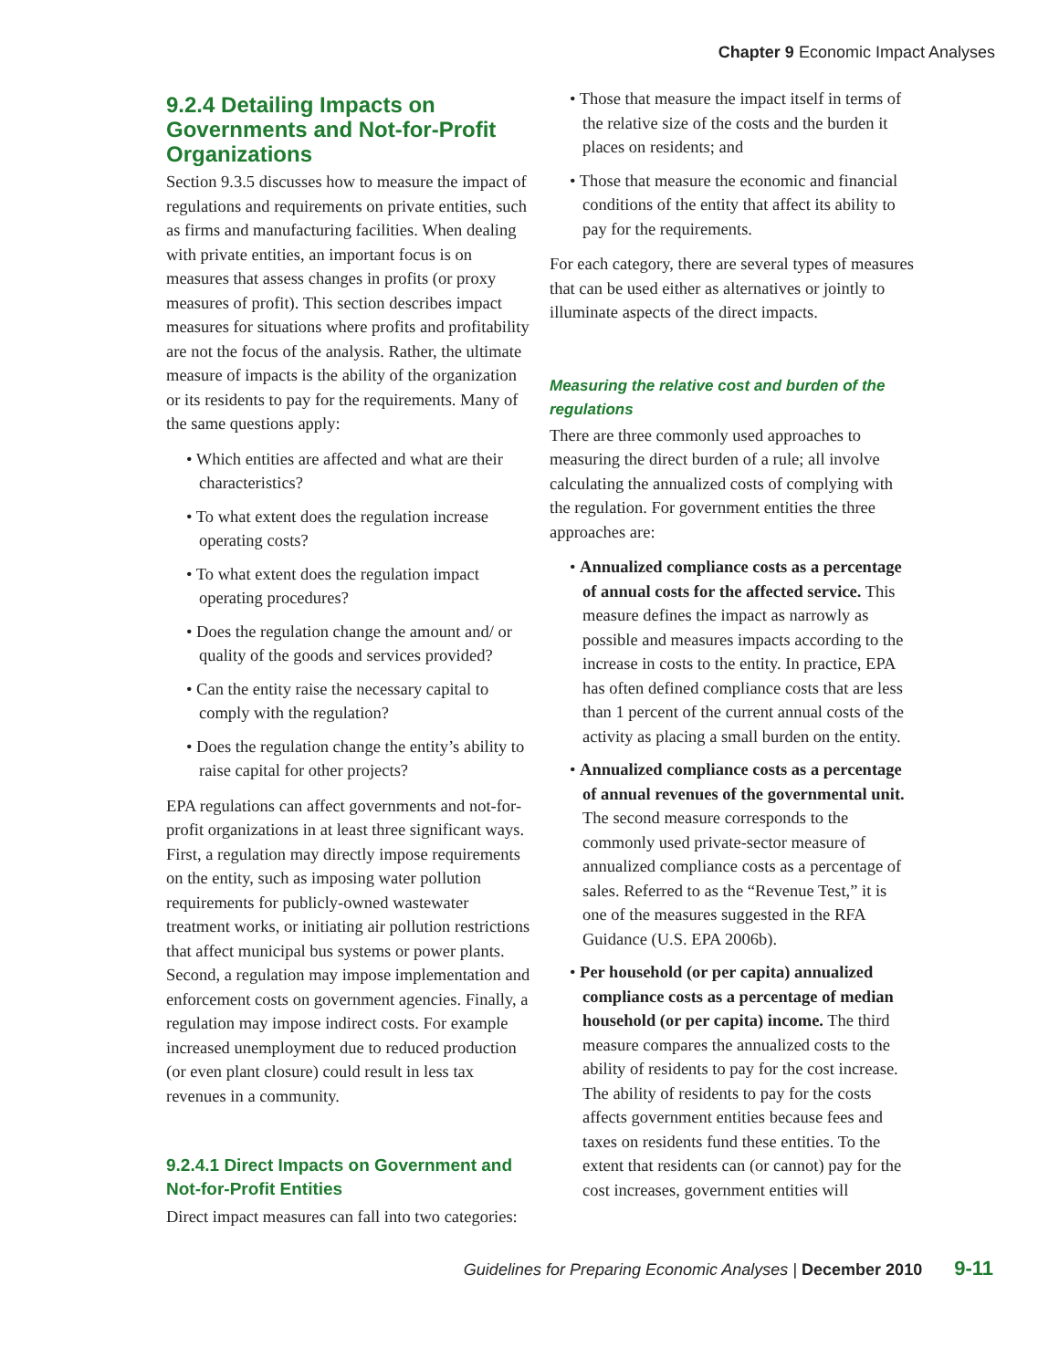Chapter 9 Economic Impact Analyses
9.2.4 Detailing Impacts on Governments and Not-for-Profit Organizations
Section 9.3.5 discusses how to measure the impact of regulations and requirements on private entities, such as firms and manufacturing facilities. When dealing with private entities, an important focus is on measures that assess changes in profits (or proxy measures of profit). This section describes impact measures for situations where profits and profitability are not the focus of the analysis. Rather, the ultimate measure of impacts is the ability of the organization or its residents to pay for the requirements. Many of the same questions apply:
• Which entities are affected and what are their characteristics?
• To what extent does the regulation increase operating costs?
• To what extent does the regulation impact operating procedures?
• Does the regulation change the amount and/ or quality of the goods and services provided?
• Can the entity raise the necessary capital to comply with the regulation?
• Does the regulation change the entity’s ability to raise capital for other projects?
EPA regulations can affect governments and not-for-profit organizations in at least three significant ways. First, a regulation may directly impose requirements on the entity, such as imposing water pollution requirements for publicly-owned wastewater treatment works, or initiating air pollution restrictions that affect municipal bus systems or power plants. Second, a regulation may impose implementation and enforcement costs on government agencies. Finally, a regulation may impose indirect costs. For example increased unemployment due to reduced production (or even plant closure) could result in less tax revenues in a community.
9.2.4.1 Direct Impacts on Government and Not-for-Profit Entities
Direct impact measures can fall into two categories:
• Those that measure the impact itself in terms of the relative size of the costs and the burden it places on residents; and
• Those that measure the economic and financial conditions of the entity that affect its ability to pay for the requirements.
For each category, there are several types of measures that can be used either as alternatives or jointly to illuminate aspects of the direct impacts.
Measuring the relative cost and burden of the regulations
There are three commonly used approaches to measuring the direct burden of a rule; all involve calculating the annualized costs of complying with the regulation. For government entities the three approaches are:
• Annualized compliance costs as a percentage of annual costs for the affected service. This measure defines the impact as narrowly as possible and measures impacts according to the increase in costs to the entity. In practice, EPA has often defined compliance costs that are less than 1 percent of the current annual costs of the activity as placing a small burden on the entity.
• Annualized compliance costs as a percentage of annual revenues of the governmental unit. The second measure corresponds to the commonly used private-sector measure of annualized compliance costs as a percentage of sales. Referred to as the “Revenue Test,” it is one of the measures suggested in the RFA Guidance (U.S. EPA 2006b).
• Per household (or per capita) annualized compliance costs as a percentage of median household (or per capita) income. The third measure compares the annualized costs to the ability of residents to pay for the cost increase. The ability of residents to pay for the costs affects government entities because fees and taxes on residents fund these entities. To the extent that residents can (or cannot) pay for the cost increases, government entities will
Guidelines for Preparing Economic Analyses | December 2010 9-11